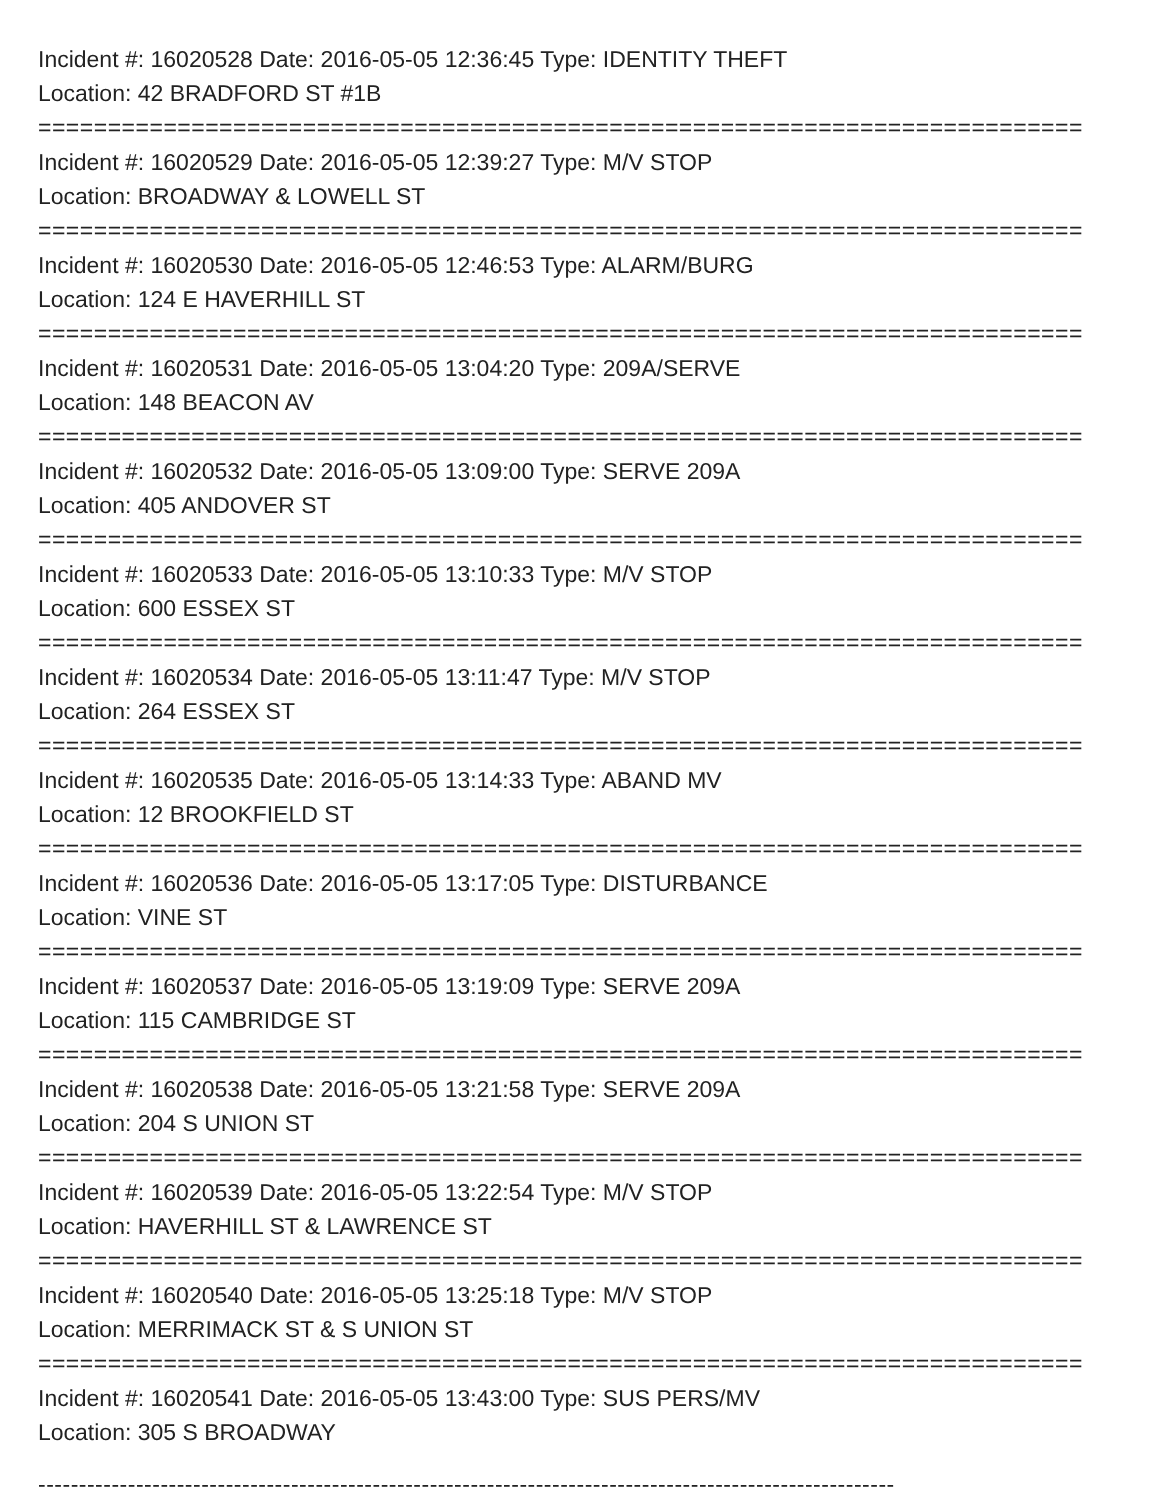Incident #: 16020528 Date: 2016-05-05 12:36:45 Type: IDENTITY THEFT
Location: 42 BRADFORD ST #1B
===========================================================================
Incident #: 16020529 Date: 2016-05-05 12:39:27 Type: M/V STOP
Location: BROADWAY & LOWELL ST
===========================================================================
Incident #: 16020530 Date: 2016-05-05 12:46:53 Type: ALARM/BURG
Location: 124 E HAVERHILL ST
===========================================================================
Incident #: 16020531 Date: 2016-05-05 13:04:20 Type: 209A/SERVE
Location: 148 BEACON AV
===========================================================================
Incident #: 16020532 Date: 2016-05-05 13:09:00 Type: SERVE 209A
Location: 405 ANDOVER ST
===========================================================================
Incident #: 16020533 Date: 2016-05-05 13:10:33 Type: M/V STOP
Location: 600 ESSEX ST
===========================================================================
Incident #: 16020534 Date: 2016-05-05 13:11:47 Type: M/V STOP
Location: 264 ESSEX ST
===========================================================================
Incident #: 16020535 Date: 2016-05-05 13:14:33 Type: ABAND MV
Location: 12 BROOKFIELD ST
===========================================================================
Incident #: 16020536 Date: 2016-05-05 13:17:05 Type: DISTURBANCE
Location: VINE ST
===========================================================================
Incident #: 16020537 Date: 2016-05-05 13:19:09 Type: SERVE 209A
Location: 115 CAMBRIDGE ST
===========================================================================
Incident #: 16020538 Date: 2016-05-05 13:21:58 Type: SERVE 209A
Location: 204 S UNION ST
===========================================================================
Incident #: 16020539 Date: 2016-05-05 13:22:54 Type: M/V STOP
Location: HAVERHILL ST & LAWRENCE ST
===========================================================================
Incident #: 16020540 Date: 2016-05-05 13:25:18 Type: M/V STOP
Location: MERRIMACK ST & S UNION ST
===========================================================================
Incident #: 16020541 Date: 2016-05-05 13:43:00 Type: SUS PERS/MV
Location: 305 S BROADWAY
---------------------------------------------------------------------------------------------------------